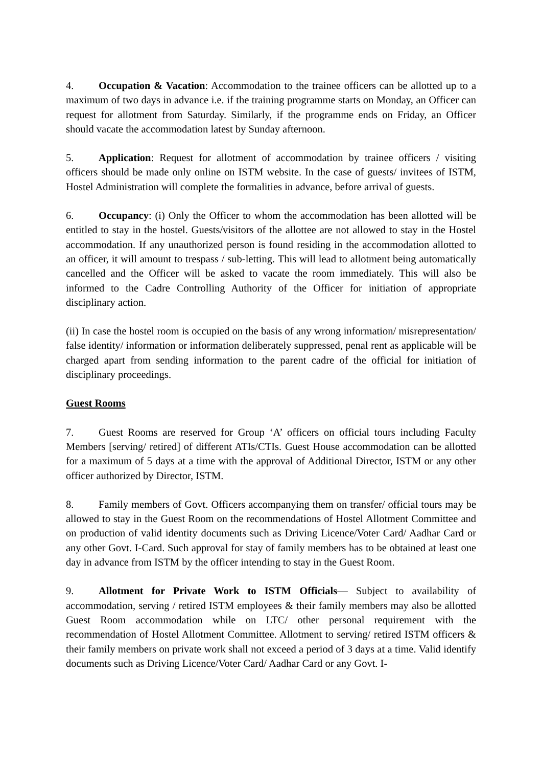4. Occupation & Vacation: Accommodation to the trainee officers can be allotted up to a maximum of two days in advance i.e. if the training programme starts on Monday, an Officer can request for allotment from Saturday. Similarly, if the programme ends on Friday, an Officer should vacate the accommodation latest by Sunday afternoon.
5. Application: Request for allotment of accommodation by trainee officers / visiting officers should be made only online on ISTM website. In the case of guests/ invitees of ISTM, Hostel Administration will complete the formalities in advance, before arrival of guests.
6. Occupancy: (i) Only the Officer to whom the accommodation has been allotted will be entitled to stay in the hostel. Guests/visitors of the allottee are not allowed to stay in the Hostel accommodation. If any unauthorized person is found residing in the accommodation allotted to an officer, it will amount to trespass / sub-letting. This will lead to allotment being automatically cancelled and the Officer will be asked to vacate the room immediately. This will also be informed to the Cadre Controlling Authority of the Officer for initiation of appropriate disciplinary action.
(ii) In case the hostel room is occupied on the basis of any wrong information/ misrepresentation/ false identity/ information or information deliberately suppressed, penal rent as applicable will be charged apart from sending information to the parent cadre of the official for initiation of disciplinary proceedings.
Guest Rooms
7. Guest Rooms are reserved for Group ‘A’ officers on official tours including Faculty Members [serving/ retired] of different ATIs/CTIs. Guest House accommodation can be allotted for a maximum of 5 days at a time with the approval of Additional Director, ISTM or any other officer authorized by Director, ISTM.
8. Family members of Govt. Officers accompanying them on transfer/ official tours may be allowed to stay in the Guest Room on the recommendations of Hostel Allotment Committee and on production of valid identity documents such as Driving Licence/Voter Card/ Aadhar Card or any other Govt. I-Card. Such approval for stay of family members has to be obtained at least one day in advance from ISTM by the officer intending to stay in the Guest Room.
9. Allotment for Private Work to ISTM Officials— Subject to availability of accommodation, serving / retired ISTM employees & their family members may also be allotted Guest Room accommodation while on LTC/ other personal requirement with the recommendation of Hostel Allotment Committee. Allotment to serving/ retired ISTM officers & their family members on private work shall not exceed a period of 3 days at a time. Valid identify documents such as Driving Licence/Voter Card/ Aadhar Card or any Govt. I-